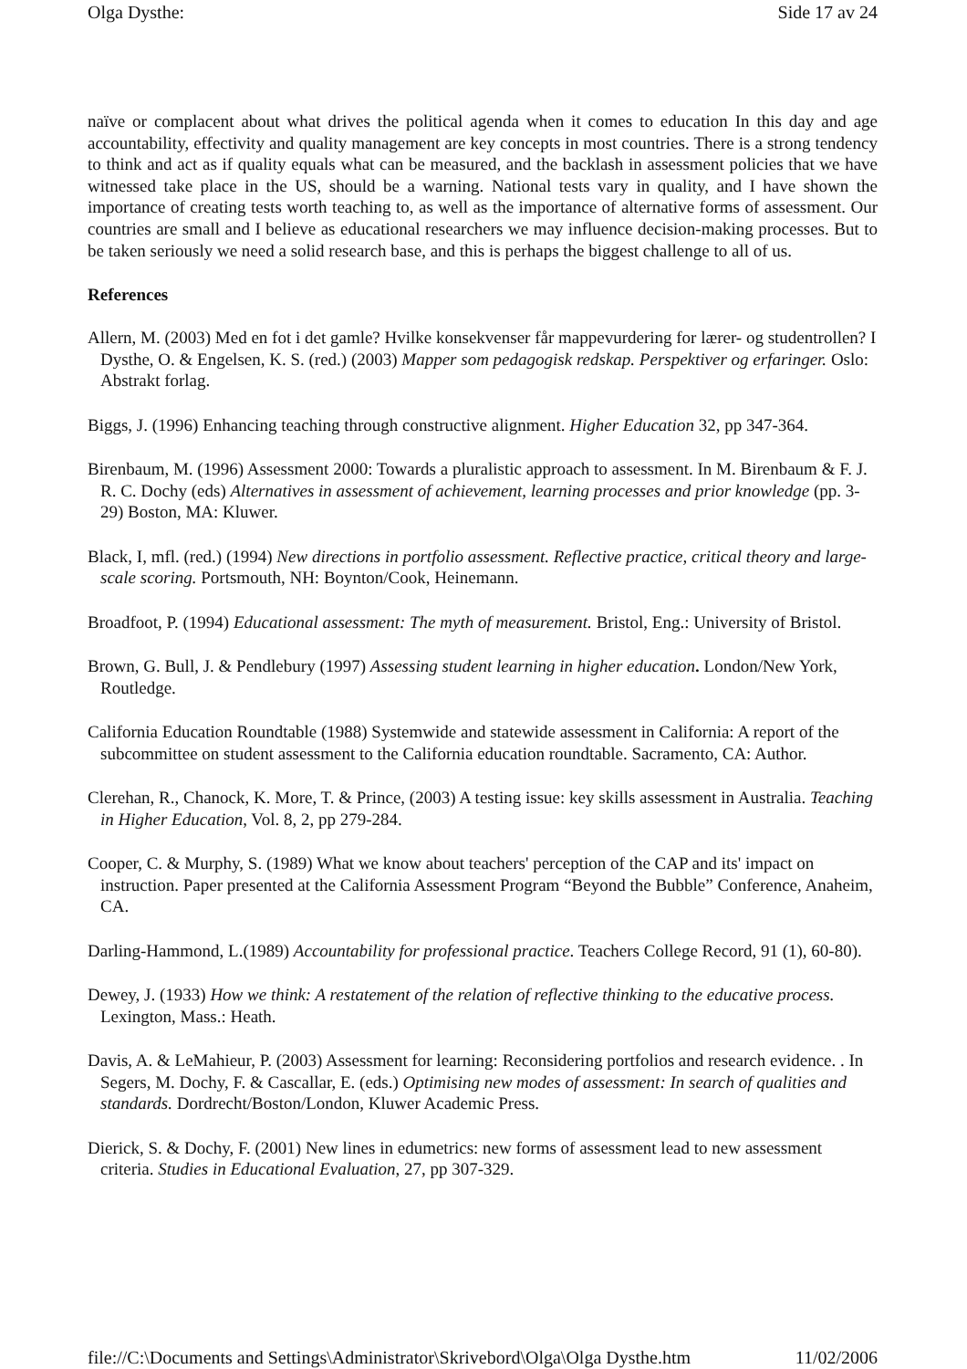Olga Dysthe: Side 17 av 24
naïve or complacent about what drives the political agenda when it comes to education In this day and age accountability, effectivity and quality management are key concepts in most countries. There is a strong tendency to think and act as if quality equals what can be measured, and the backlash in assessment policies that we have witnessed take place in the US, should be a warning. National tests vary in quality, and I have shown the importance of creating tests worth teaching to, as well as the importance of alternative forms of assessment. Our countries are small and I believe as educational researchers we may influence decision-making processes. But to be taken seriously we need a solid research base, and this is perhaps the biggest challenge to all of us.
References
Allern, M. (2003) Med en fot i det gamle? Hvilke konsekvenser får mappevurdering for lærer- og studentrollen? I Dysthe, O. & Engelsen, K. S. (red.) (2003) Mapper som pedagogisk redskap. Perspektiver og erfaringer. Oslo: Abstrakt forlag.
Biggs, J. (1996) Enhancing teaching through constructive alignment. Higher Education 32, pp 347-364.
Birenbaum, M. (1996) Assessment 2000: Towards a pluralistic approach to assessment. In M. Birenbaum & F. J. R. C. Dochy (eds) Alternatives in assessment of achievement, learning processes and prior knowledge (pp. 3-29) Boston, MA: Kluwer.
Black, I, mfl. (red.) (1994) New directions in portfolio assessment. Reflective practice, critical theory and large-scale scoring. Portsmouth, NH: Boynton/Cook, Heinemann.
Broadfoot, P. (1994) Educational assessment: The myth of measurement. Bristol, Eng.: University of Bristol.
Brown, G. Bull, J. & Pendlebury (1997) Assessing student learning in higher education. London/New York, Routledge.
California Education Roundtable (1988) Systemwide and statewide assessment in California: A report of the subcommittee on student assessment to the California education roundtable. Sacramento, CA: Author.
Clerehan, R., Chanock, K. More, T. & Prince, (2003) A testing issue: key skills assessment in Australia. Teaching in Higher Education, Vol. 8, 2, pp 279-284.
Cooper, C. & Murphy, S. (1989) What we know about teachers' perception of the CAP and its' impact on instruction. Paper presented at the California Assessment Program “Beyond the Bubble” Conference, Anaheim, CA.
Darling-Hammond, L.(1989) Accountability for professional practice. Teachers College Record, 91 (1), 60-80).
Dewey, J. (1933) How we think: A restatement of the relation of reflective thinking to the educative process. Lexington, Mass.: Heath.
Davis, A. & LeMahieur, P. (2003) Assessment for learning: Reconsidering portfolios and research evidence. . In Segers, M. Dochy, F. & Cascallar, E. (eds.) Optimising new modes of assessment: In search of qualities and standards. Dordrecht/Boston/London, Kluwer Academic Press.
Dierick, S. & Dochy, F. (2001) New lines in edumetrics: new forms of assessment lead to new assessment criteria. Studies in Educational Evaluation, 27, pp 307-329.
file://C:\Documents and Settings\Administrator\Skrivebord\Olga\Olga Dysthe.htm 11/02/2006